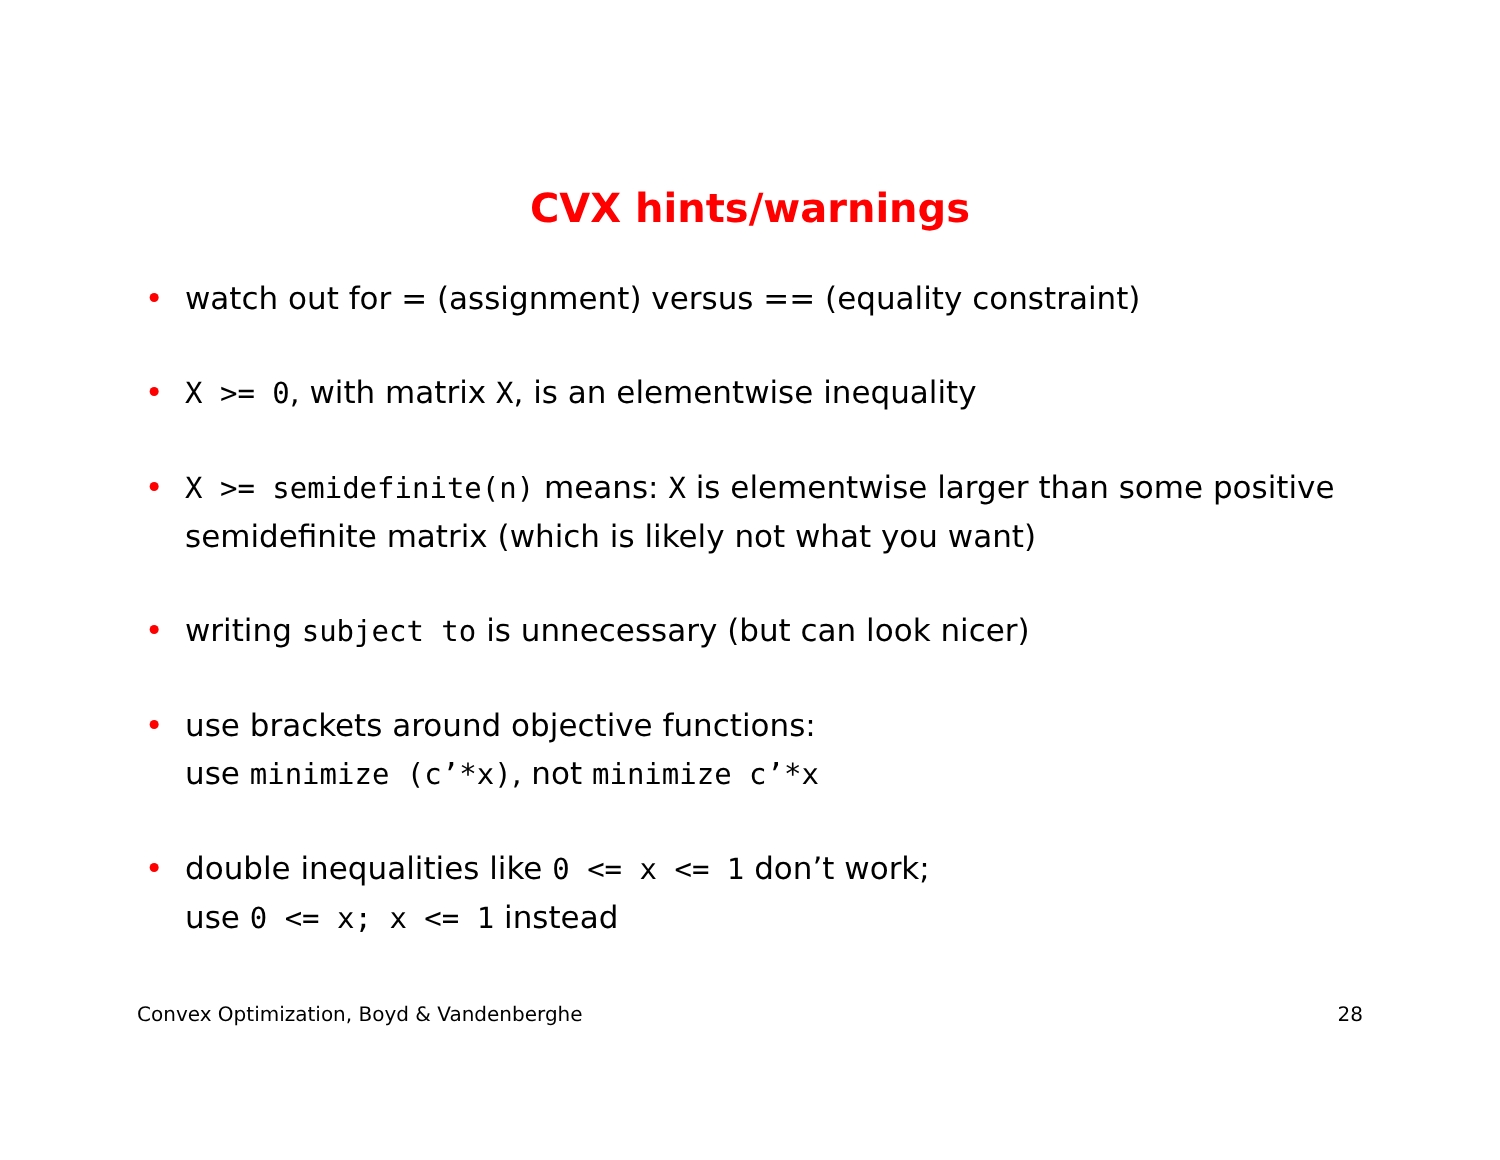CVX hints/warnings
• watch out for = (assignment) versus == (equality constraint)
• X >= 0, with matrix X, is an elementwise inequality
• X >= semidefinite(n) means: X is elementwise larger than some positive semidefinite matrix (which is likely not what you want)
• writing subject to is unnecessary (but can look nicer)
• use brackets around objective functions:
use minimize (c’*x), not minimize c’*x
• double inequalities like 0 <= x <= 1 don’t work;
use 0 <= x; x <= 1 instead
Convex Optimization, Boyd & Vandenberghe 28